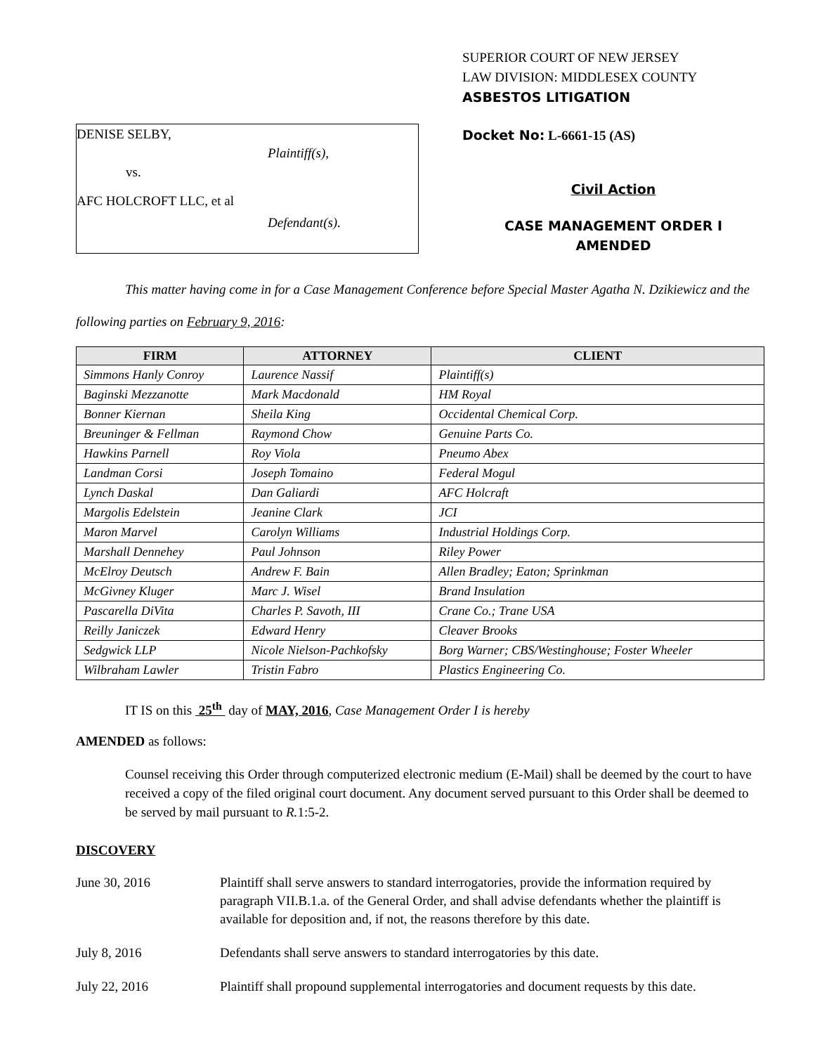DENISE SELBY,
Plaintiff(s),
vs.
AFC HOLCROFT LLC, et al
Defendant(s).
SUPERIOR COURT OF NEW JERSEY
LAW DIVISION: MIDDLESEX COUNTY
ASBESTOS LITIGATION
Docket No: L-6661-15 (AS)
Civil Action
CASE MANAGEMENT ORDER I
AMENDED
This matter having come in for a Case Management Conference before Special Master Agatha N. Dzikiewicz and the following parties on February 9, 2016:
| FIRM | ATTORNEY | CLIENT |
| --- | --- | --- |
| Simmons Hanly Conroy | Laurence Nassif | Plaintiff(s) |
| Baginski Mezzanotte | Mark Macdonald | HM Royal |
| Bonner Kiernan | Sheila King | Occidental Chemical Corp. |
| Breuninger & Fellman | Raymond Chow | Genuine Parts Co. |
| Hawkins Parnell | Roy Viola | Pneumo Abex |
| Landman Corsi | Joseph Tomaino | Federal Mogul |
| Lynch Daskal | Dan Galiardi | AFC Holcraft |
| Margolis Edelstein | Jeanine Clark | JCI |
| Maron Marvel | Carolyn Williams | Industrial Holdings Corp. |
| Marshall Dennehey | Paul Johnson | Riley Power |
| McElroy Deutsch | Andrew F. Bain | Allen Bradley; Eaton; Sprinkman |
| McGivney Kluger | Marc J. Wisel | Brand Insulation |
| Pascarella DiVita | Charles P. Savoth, III | Crane Co.; Trane USA |
| Reilly Janiczek | Edward Henry | Cleaver Brooks |
| Sedgwick LLP | Nicole Nielson-Pachkofsky | Borg Warner; CBS/Westinghouse; Foster Wheeler |
| Wilbraham Lawler | Tristin Fabro | Plastics Engineering Co. |
IT IS on this 25<sup>th</sup> day of MAY, 2016, Case Management Order I is hereby
AMENDED as follows:
Counsel receiving this Order through computerized electronic medium (E-Mail) shall be deemed by the court to have received a copy of the filed original court document. Any document served pursuant to this Order shall be deemed to be served by mail pursuant to R. 1:5-2.
DISCOVERY
June 30, 2016 Plaintiff shall serve answers to standard interrogatories, provide the information required by paragraph VII.B.1.a. of the General Order, and shall advise defendants whether the plaintiff is available for deposition and, if not, the reasons therefore by this date.
July 8, 2016 Defendants shall serve answers to standard interrogatories by this date.
July 22, 2016 Plaintiff shall propound supplemental interrogatories and document requests by this date.